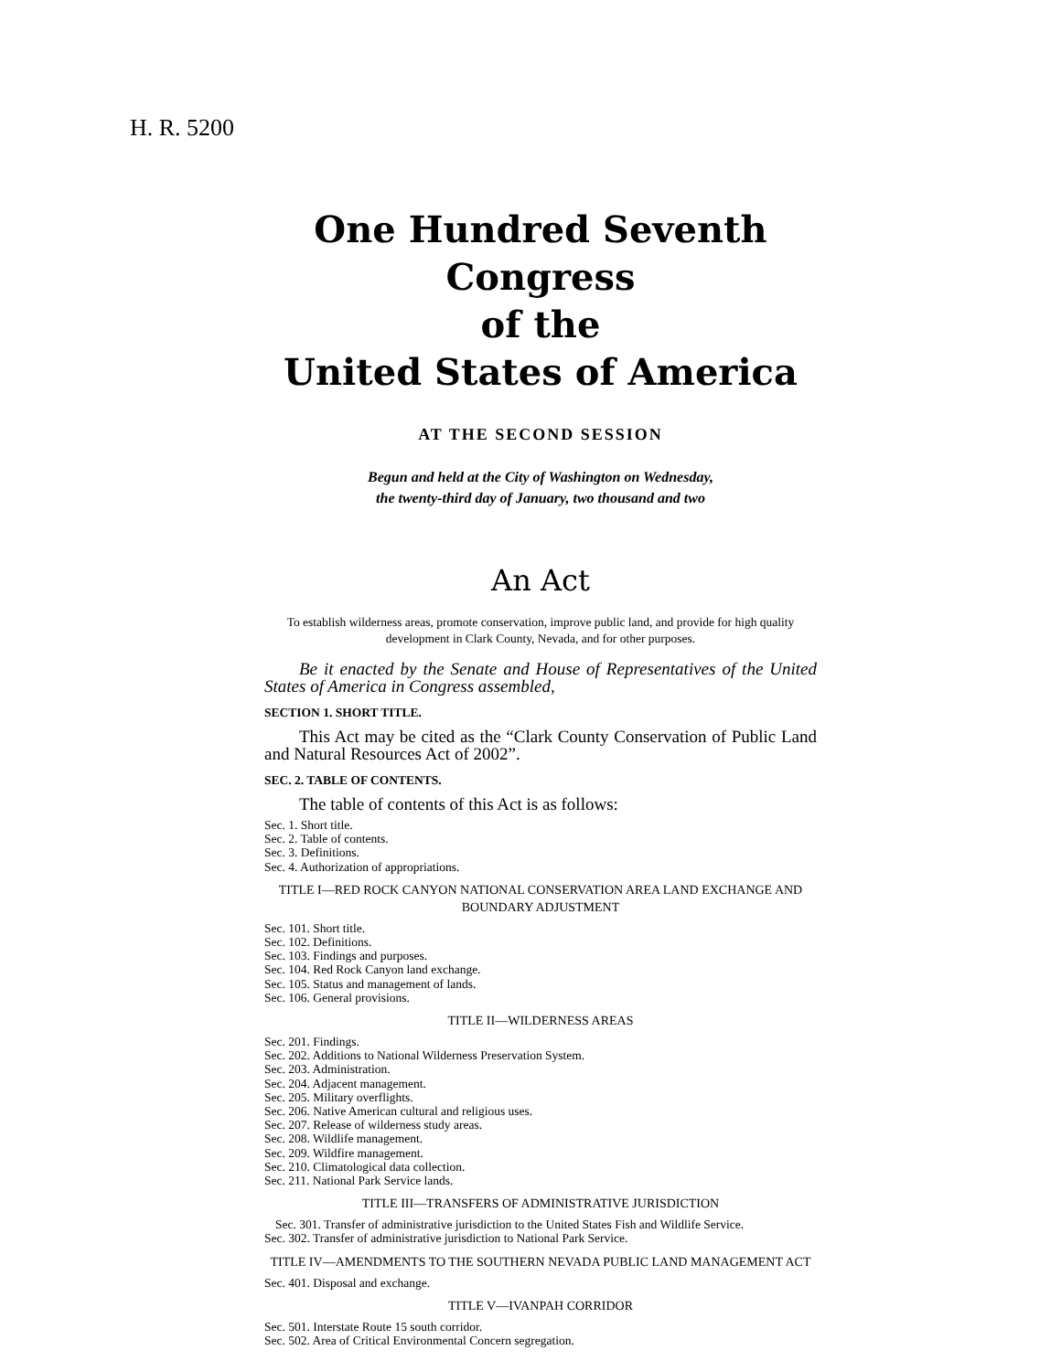H. R. 5200
One Hundred Seventh Congress
of the
United States of America
AT THE SECOND SESSION
Begun and held at the City of Washington on Wednesday,
the twenty-third day of January, two thousand and two
An Act
To establish wilderness areas, promote conservation, improve public land, and provide for high quality development in Clark County, Nevada, and for other purposes.
Be it enacted by the Senate and House of Representatives of the United States of America in Congress assembled,
SECTION 1. SHORT TITLE.
This Act may be cited as the “Clark County Conservation of Public Land and Natural Resources Act of 2002”.
SEC. 2. TABLE OF CONTENTS.
The table of contents of this Act is as follows:
Sec. 1. Short title.
Sec. 2. Table of contents.
Sec. 3. Definitions.
Sec. 4. Authorization of appropriations.
TITLE I—RED ROCK CANYON NATIONAL CONSERVATION AREA LAND EXCHANGE AND BOUNDARY ADJUSTMENT
Sec. 101. Short title.
Sec. 102. Definitions.
Sec. 103. Findings and purposes.
Sec. 104. Red Rock Canyon land exchange.
Sec. 105. Status and management of lands.
Sec. 106. General provisions.
TITLE II—WILDERNESS AREAS
Sec. 201. Findings.
Sec. 202. Additions to National Wilderness Preservation System.
Sec. 203. Administration.
Sec. 204. Adjacent management.
Sec. 205. Military overflights.
Sec. 206. Native American cultural and religious uses.
Sec. 207. Release of wilderness study areas.
Sec. 208. Wildlife management.
Sec. 209. Wildfire management.
Sec. 210. Climatological data collection.
Sec. 211. National Park Service lands.
TITLE III—TRANSFERS OF ADMINISTRATIVE JURISDICTION
Sec. 301. Transfer of administrative jurisdiction to the United States Fish and Wildlife Service.
Sec. 302. Transfer of administrative jurisdiction to National Park Service.
TITLE IV—AMENDMENTS TO THE SOUTHERN NEVADA PUBLIC LAND MANAGEMENT ACT
Sec. 401. Disposal and exchange.
TITLE V—IVANPAH CORRIDOR
Sec. 501. Interstate Route 15 south corridor.
Sec. 502. Area of Critical Environmental Concern segregation.